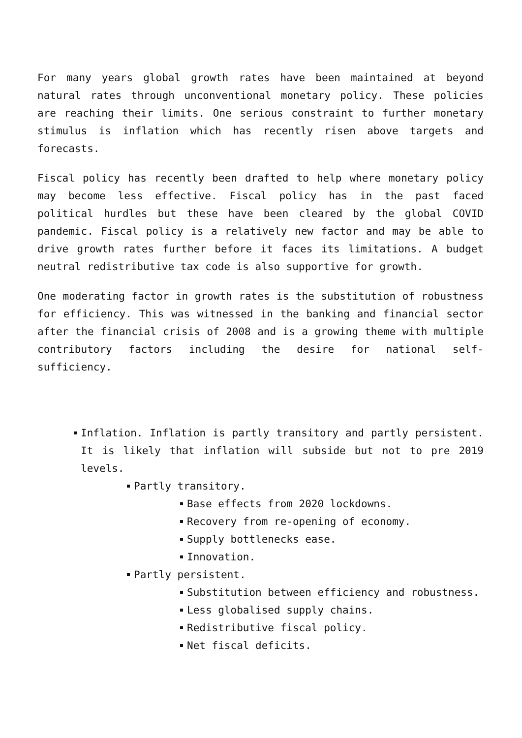For many years global growth rates have been maintained at beyond natural rates through unconventional monetary policy. These policies are reaching their limits. One serious constraint to further monetary stimulus is inflation which has recently risen above targets and forecasts.
Fiscal policy has recently been drafted to help where monetary policy may become less effective. Fiscal policy has in the past faced political hurdles but these have been cleared by the global COVID pandemic. Fiscal policy is a relatively new factor and may be able to drive growth rates further before it faces its limitations. A budget neutral redistributive tax code is also supportive for growth.
One moderating factor in growth rates is the substitution of robustness for efficiency. This was witnessed in the banking and financial sector after the financial crisis of 2008 and is a growing theme with multiple contributory factors including the desire for national self-sufficiency.
Inflation. Inflation is partly transitory and partly persistent. It is likely that inflation will subside but not to pre 2019 levels.
Partly transitory.
Base effects from 2020 lockdowns.
Recovery from re-opening of economy.
Supply bottlenecks ease.
Innovation.
Partly persistent.
Substitution between efficiency and robustness.
Less globalised supply chains.
Redistributive fiscal policy.
Net fiscal deficits.